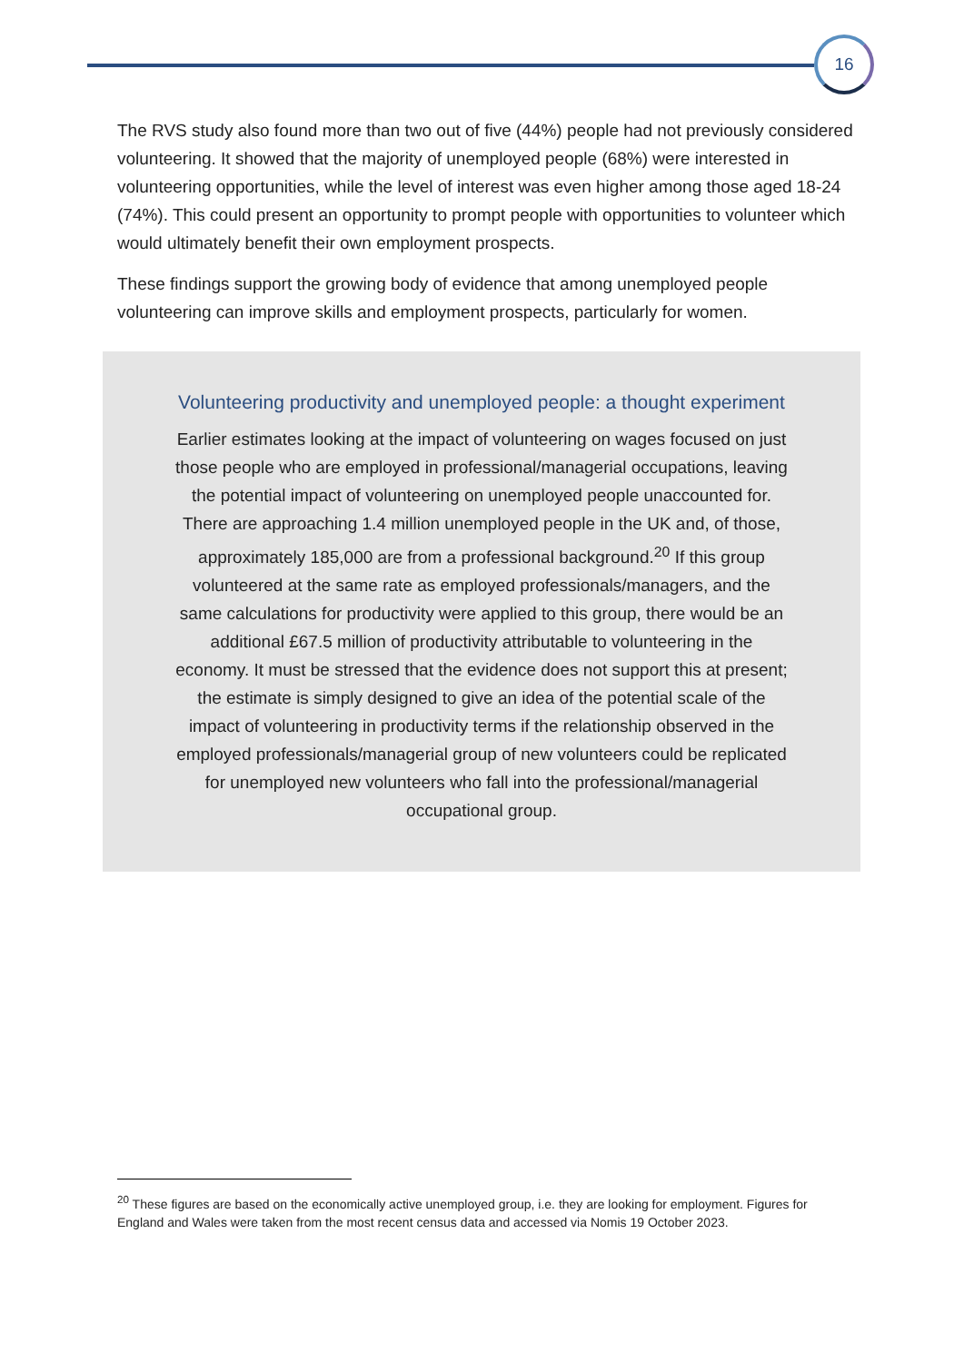16
The RVS study also found more than two out of five (44%) people had not previously considered volunteering. It showed that the majority of unemployed people (68%) were interested in volunteering opportunities, while the level of interest was even higher among those aged 18-24 (74%). This could present an opportunity to prompt people with opportunities to volunteer which would ultimately benefit their own employment prospects.
These findings support the growing body of evidence that among unemployed people volunteering can improve skills and employment prospects, particularly for women.
Volunteering productivity and unemployed people: a thought experiment
Earlier estimates looking at the impact of volunteering on wages focused on just those people who are employed in professional/managerial occupations, leaving the potential impact of volunteering on unemployed people unaccounted for. There are approaching 1.4 million unemployed people in the UK and, of those, approximately 185,000 are from a professional background.<sup>20</sup> If this group volunteered at the same rate as employed professionals/managers, and the same calculations for productivity were applied to this group, there would be an additional £67.5 million of productivity attributable to volunteering in the economy. It must be stressed that the evidence does not support this at present; the estimate is simply designed to give an idea of the potential scale of the impact of volunteering in productivity terms if the relationship observed in the employed professionals/managerial group of new volunteers could be replicated for unemployed new volunteers who fall into the professional/managerial occupational group.
<sup>20</sup> These figures are based on the economically active unemployed group, i.e. they are looking for employment. Figures for England and Wales were taken from the most recent census data and accessed via Nomis 19 October 2023.